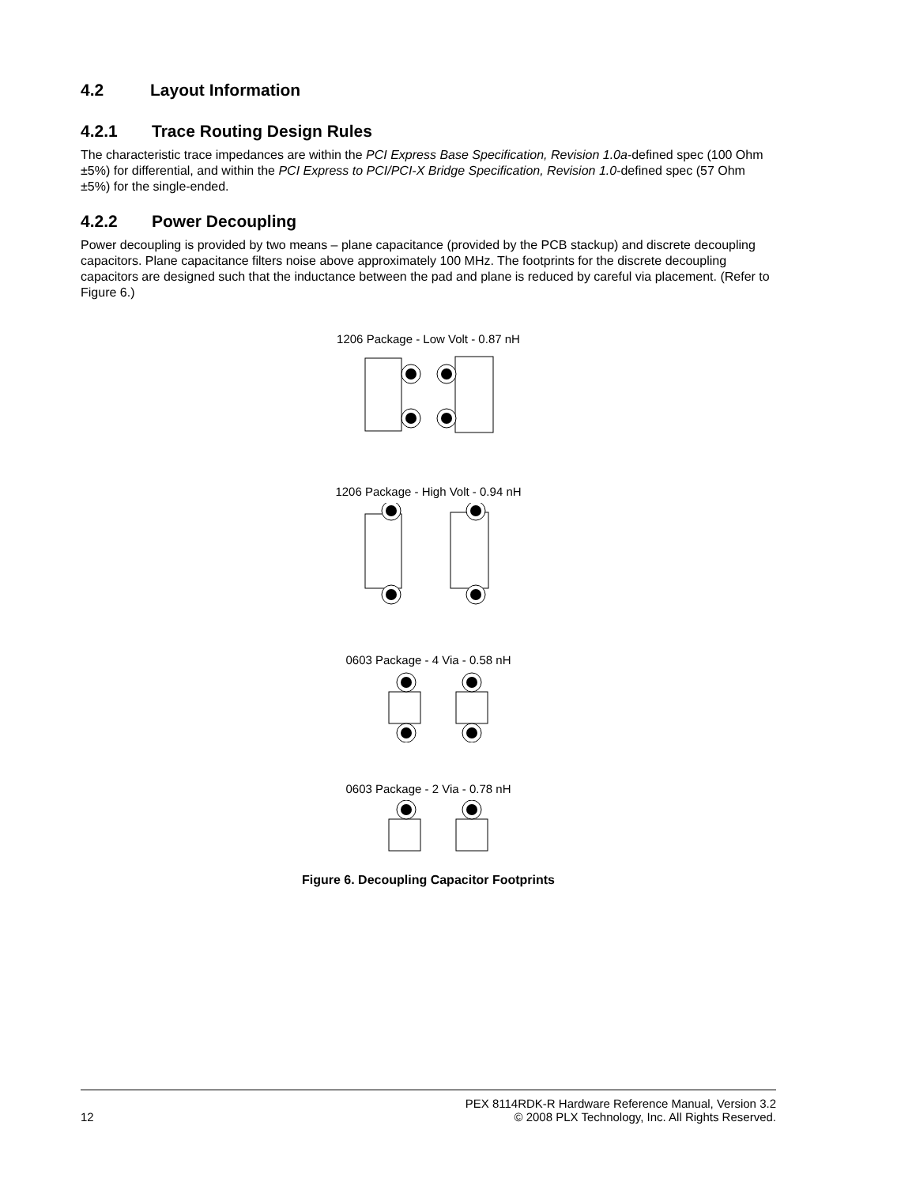4.2 Layout Information
4.2.1 Trace Routing Design Rules
The characteristic trace impedances are within the PCI Express Base Specification, Revision 1.0a-defined spec (100 Ohm ±5%) for differential, and within the PCI Express to PCI/PCI-X Bridge Specification, Revision 1.0-defined spec (57 Ohm ±5%) for the single-ended.
4.2.2 Power Decoupling
Power decoupling is provided by two means – plane capacitance (provided by the PCB stackup) and discrete decoupling capacitors. Plane capacitance filters noise above approximately 100 MHz. The footprints for the discrete decoupling capacitors are designed such that the inductance between the pad and plane is reduced by careful via placement. (Refer to Figure 6.)
1206 Package - Low Volt - 0.87 nH
1206 Package - High Volt - 0.94 nH
0603 Package - 4 Via - 0.58 nH
0603 Package - 2 Via - 0.78 nH
Figure 6. Decoupling Capacitor Footprints
PEX 8114RDK-R Hardware Reference Manual, Version 3.2
12 © 2008 PLX Technology, Inc. All Rights Reserved.